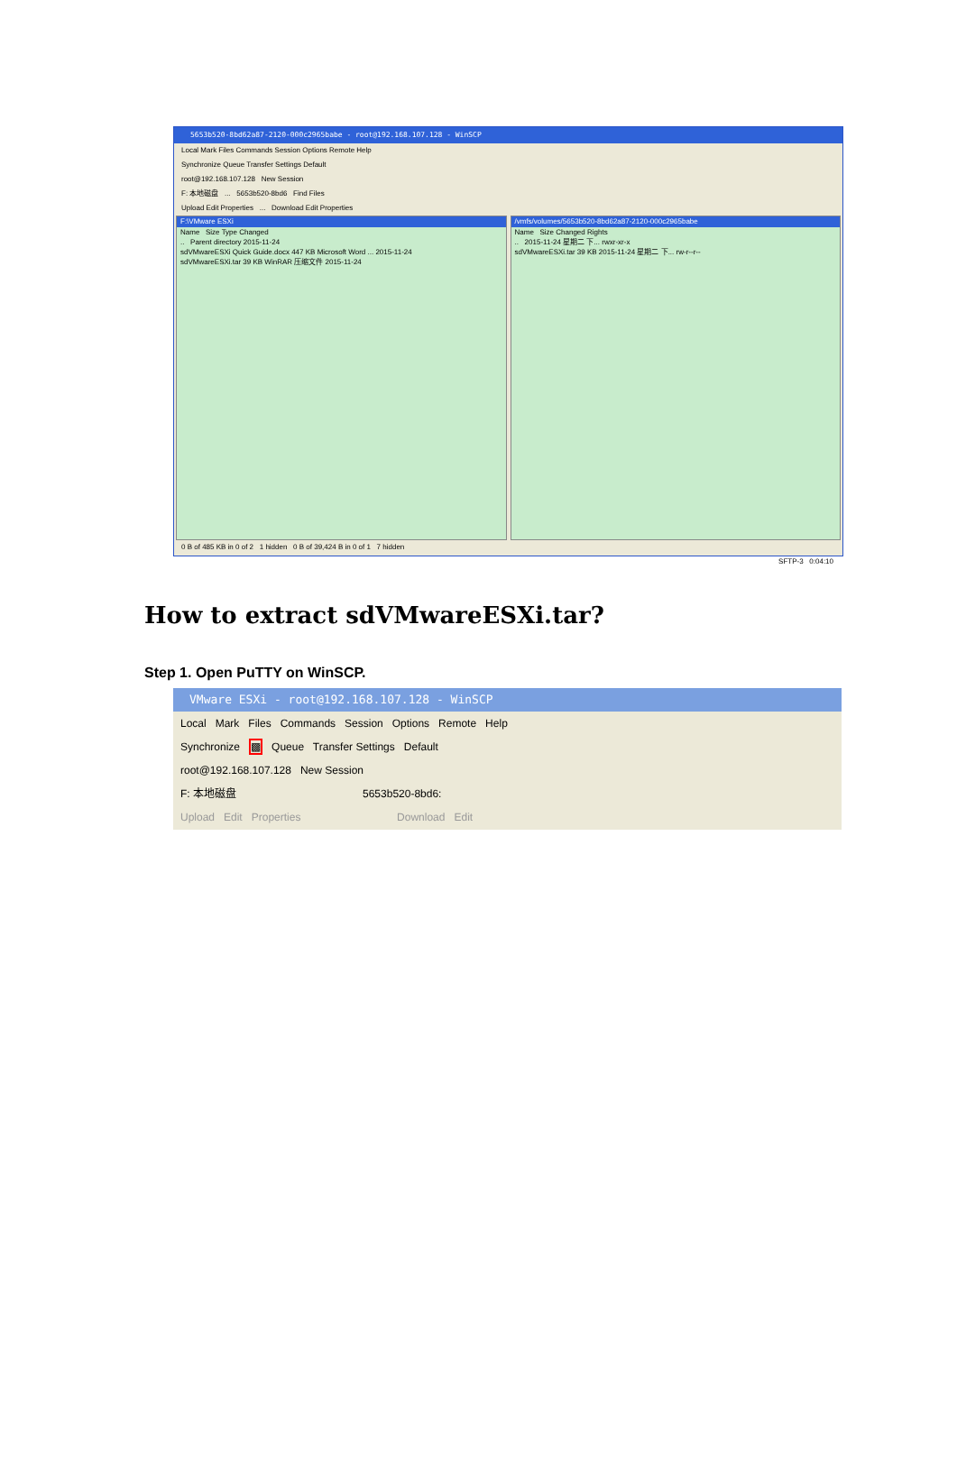5653b520-8bd62a87-2120-000c2965babe - root@192.168.107.128 - WinSCP
Local Mark Files Commands Session Options Remote Help
Synchronize Queue Transfer Settings Default
root@192.168.107.128 New Session
F: 本地磁盘 ... 5653b520-8bd6 Find Files
Upload Edit Properties ... Download Edit Properties
F:\VMware ESXi
Name Size Type Changed
.. Parent directory 2015-11-24
sdVMwareESXi Quick Guide.docx 447 KB Microsoft Word ... 2015-11-24
sdVMwareESXi.tar 39 KB WinRAR 压缩文件 2015-11-24
/vmfs/volumes/5653b520-8bd62a87-2120-000c2965babe
Name Size Changed Rights
.. 2015-11-24 星期二 下... rwxr-xr-x
sdVMwareESXi.tar 39 KB 2015-11-24 星期二 下... rw-r--r--
0 B of 485 KB in 0 of 2 1 hidden 0 B of 39,424 B in 0 of 1 7 hidden
SFTP-3 0:04:10
How to extract sdVMwareESXi.tar?
Step 1. Open PuTTY on WinSCP.
VMware ESXi - root@192.168.107.128 - WinSCP
Local Mark Files Commands Session Options Remote Help
Synchronize ▩ Queue Transfer Settings Default
root@192.168.107.128 New Session
F: 本地磁盘 5653b520-8bd6:
Upload Edit Properties Download Edit